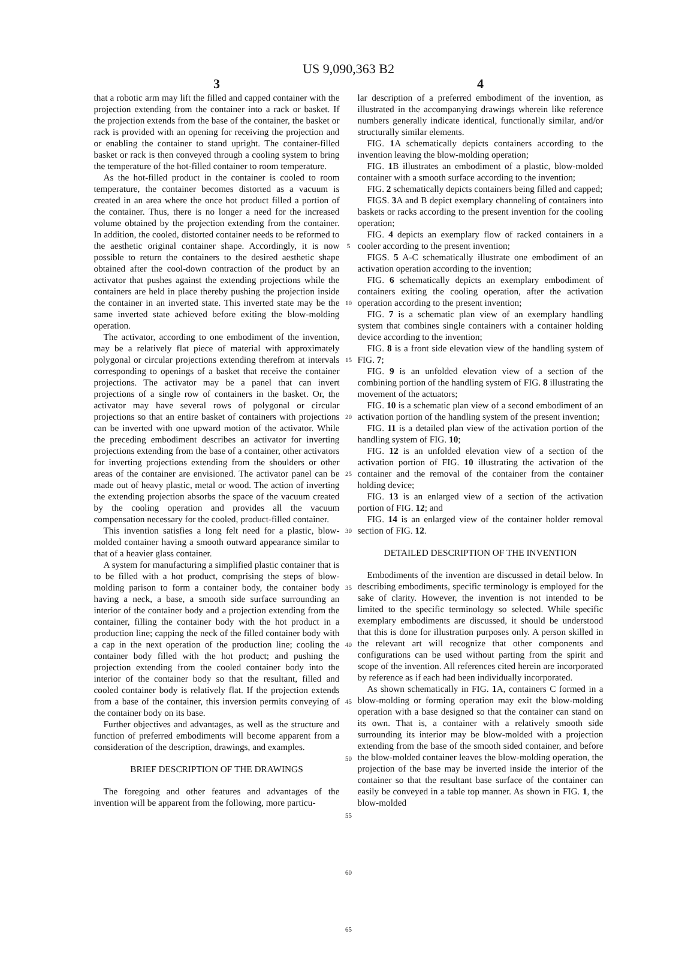US 9,090,363 B2
3
that a robotic arm may lift the filled and capped container with the projection extending from the container into a rack or basket. If the projection extends from the base of the container, the basket or rack is provided with an opening for receiving the projection and or enabling the container to stand upright. The container-filled basket or rack is then conveyed through a cooling system to bring the temperature of the hot-filled container to room temperature.
As the hot-filled product in the container is cooled to room temperature, the container becomes distorted as a vacuum is created in an area where the once hot product filled a portion of the container. Thus, there is no longer a need for the increased volume obtained by the projection extending from the container. In addition, the cooled, distorted container needs to be reformed to the aesthetic original container shape. Accordingly, it is now possible to return the containers to the desired aesthetic shape obtained after the cool-down contraction of the product by an activator that pushes against the extending projections while the containers are held in place thereby pushing the projection inside the container in an inverted state. This inverted state may be the same inverted state achieved before exiting the blow-molding operation.
The activator, according to one embodiment of the invention, may be a relatively flat piece of material with approximately polygonal or circular projections extending therefrom at intervals corresponding to openings of a basket that receive the container projections. The activator may be a panel that can invert projections of a single row of containers in the basket. Or, the activator may have several rows of polygonal or circular projections so that an entire basket of containers with projections can be inverted with one upward motion of the activator. While the preceding embodiment describes an activator for inverting projections extending from the base of a container, other activators for inverting projections extending from the shoulders or other areas of the container are envisioned. The activator panel can be made out of heavy plastic, metal or wood. The action of inverting the extending projection absorbs the space of the vacuum created by the cooling operation and provides all the vacuum compensation necessary for the cooled, product-filled container.
This invention satisfies a long felt need for a plastic, blow-molded container having a smooth outward appearance similar to that of a heavier glass container.
A system for manufacturing a simplified plastic container that is to be filled with a hot product, comprising the steps of blow-molding parison to form a container body, the container body having a neck, a base, a smooth side surface surrounding an interior of the container body and a projection extending from the container, filling the container body with the hot product in a production line; capping the neck of the filled container body with a cap in the next operation of the production line; cooling the container body filled with the hot product; and pushing the projection extending from the cooled container body into the interior of the container body so that the resultant, filled and cooled container body is relatively flat. If the projection extends from a base of the container, this inversion permits conveying of the container body on its base.
Further objectives and advantages, as well as the structure and function of preferred embodiments will become apparent from a consideration of the description, drawings, and examples.
BRIEF DESCRIPTION OF THE DRAWINGS
The foregoing and other features and advantages of the invention will be apparent from the following, more particu-
5
10
15
20
25
30
35
40
45
50
55
60
65
4
lar description of a preferred embodiment of the invention, as illustrated in the accompanying drawings wherein like reference numbers generally indicate identical, functionally similar, and/or structurally similar elements.
FIG. 1 A schematically depicts containers according to the invention leaving the blow-molding operation;
FIG. 1 B illustrates an embodiment of a plastic, blow-molded container with a smooth surface according to the invention;
FIG. 2 schematically depicts containers being filled and capped;
FIGS. 3 A and B depict exemplary channeling of containers into baskets or racks according to the present invention for the cooling operation;
FIG. 4 depicts an exemplary flow of racked containers in a cooler according to the present invention;
FIGS. 5 A-C schematically illustrate one embodiment of an activation operation according to the invention;
FIG. 6 schematically depicts an exemplary embodiment of containers exiting the cooling operation, after the activation operation according to the present invention;
FIG. 7 is a schematic plan view of an exemplary handling system that combines single containers with a container holding device according to the invention;
FIG. 8 is a front side elevation view of the handling system of FIG. 7;
FIG. 9 is an unfolded elevation view of a section of the combining portion of the handling system of FIG. 8 illustrating the movement of the actuators;
FIG. 10 is a schematic plan view of a second embodiment of an activation portion of the handling system of the present invention;
FIG. 11 is a detailed plan view of the activation portion of the handling system of FIG. 10;
FIG. 12 is an unfolded elevation view of a section of the activation portion of FIG. 10 illustrating the activation of the container and the removal of the container from the container holding device;
FIG. 13 is an enlarged view of a section of the activation portion of FIG. 12; and
FIG. 14 is an enlarged view of the container holder removal section of FIG. 12.
DETAILED DESCRIPTION OF THE INVENTION
Embodiments of the invention are discussed in detail below. In describing embodiments, specific terminology is employed for the sake of clarity. However, the invention is not intended to be limited to the specific terminology so selected. While specific exemplary embodiments are discussed, it should be understood that this is done for illustration purposes only. A person skilled in the relevant art will recognize that other components and configurations can be used without parting from the spirit and scope of the invention. All references cited herein are incorporated by reference as if each had been individually incorporated.
As shown schematically in FIG. 1 A, containers C formed in a blow-molding or forming operation may exit the blow-molding operation with a base designed so that the container can stand on its own. That is, a container with a relatively smooth side surrounding its interior may be blow-molded with a projection extending from the base of the smooth sided container, and before the blow-molded container leaves the blow-molding operation, the projection of the base may be inverted inside the interior of the container so that the resultant base surface of the container can easily be conveyed in a table top manner. As shown in FIG. 1, the blow-molded